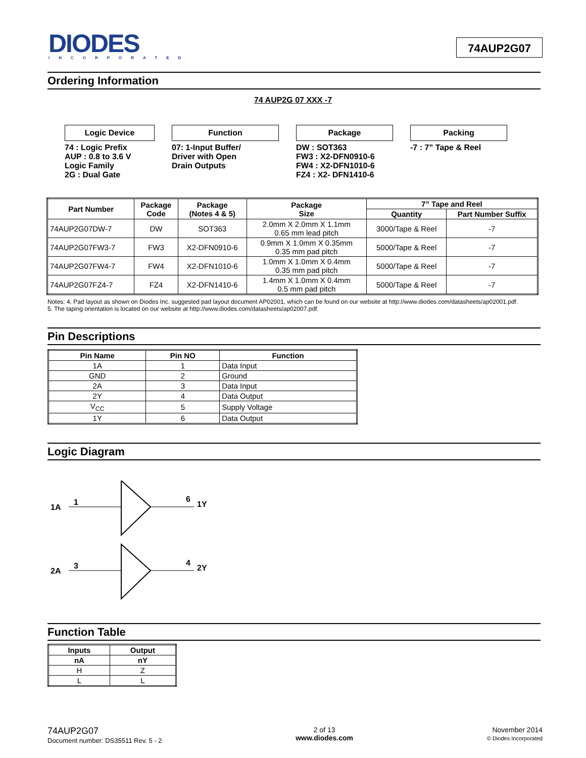DIODES
INCORPORATED
74AUP2G07
Ordering Information
74 AUP2G 07 XXX -7
Logic Device
74 : Logic Prefix
AUP : 0.8 to 3.6 V
Logic Family
2G : Dual Gate
Function
07: 1-Input Buffer/
Driver with Open
Drain Outputs
Package
DW : SOT363
FW3 : X2-DFN0910-6
FW4 : X2-DFN1010-6
FZ4 : X2- DFN1410-6
Packing
-7 : 7” Tape & Reel
| Part Number | Package Code | Package (Notes 4 & 5) | Package Size | 7” Tape and Reel | |
| --- | --- | --- | --- | --- | --- |
| | | | | Quantity | Part Number Suffix |
| 74AUP2G07DW-7 | DW | SOT363 | 2.0mm X 2.0mm X 1.1mm 0.65 mm lead pitch | 3000/Tape & Reel | -7 |
| 74AUP2G07FW3-7 | FW3 | X2-DFN0910-6 | 0.9mm X 1.0mm X 0.35mm 0.35 mm pad pitch | 5000/Tape & Reel | -7 |
| 74AUP2G07FW4-7 | FW4 | X2-DFN1010-6 | 1.0mm X 1.0mm X 0.4mm 0.35 mm pad pitch | 5000/Tape & Reel | -7 |
| 74AUP2G07FZ4-7 | FZ4 | X2-DFN1410-6 | 1.4mm X 1.0mm X 0.4mm 0.5 mm pad pitch | 5000/Tape & Reel | -7 |
Notes: 4. Pad layout as shown on Diodes Inc. suggested pad layout document AP02001, which can be found on our website at http://www.diodes.com/datasheets/ap02001.pdf.
5. The taping orientation is located on our website at http://www.diodes.com/datasheets/ap02007.pdf.
Pin Descriptions
| Pin Name | Pin NO | Function |
| --- | --- | --- |
| 1A | 1 | Data Input |
| GND | 2 | Ground |
| 2A | 3 | Data Input |
| 2Y | 4 | Data Output |
| V<sub>CC</sub> | 5 | Supply Voltage |
| 1Y | 6 | Data Output |
Logic Diagram
1A
1
6
1Y
2A
3
4
2Y
Function Table
| Inputs | Output |
| --- | --- |
| nA | nY |
| H | Z |
| L | L |
74AUP2G07
Document number: DS35511 Rev. 5 - 2
2 of 13
www.diodes.com
November 2014
© Diodes Incorporated